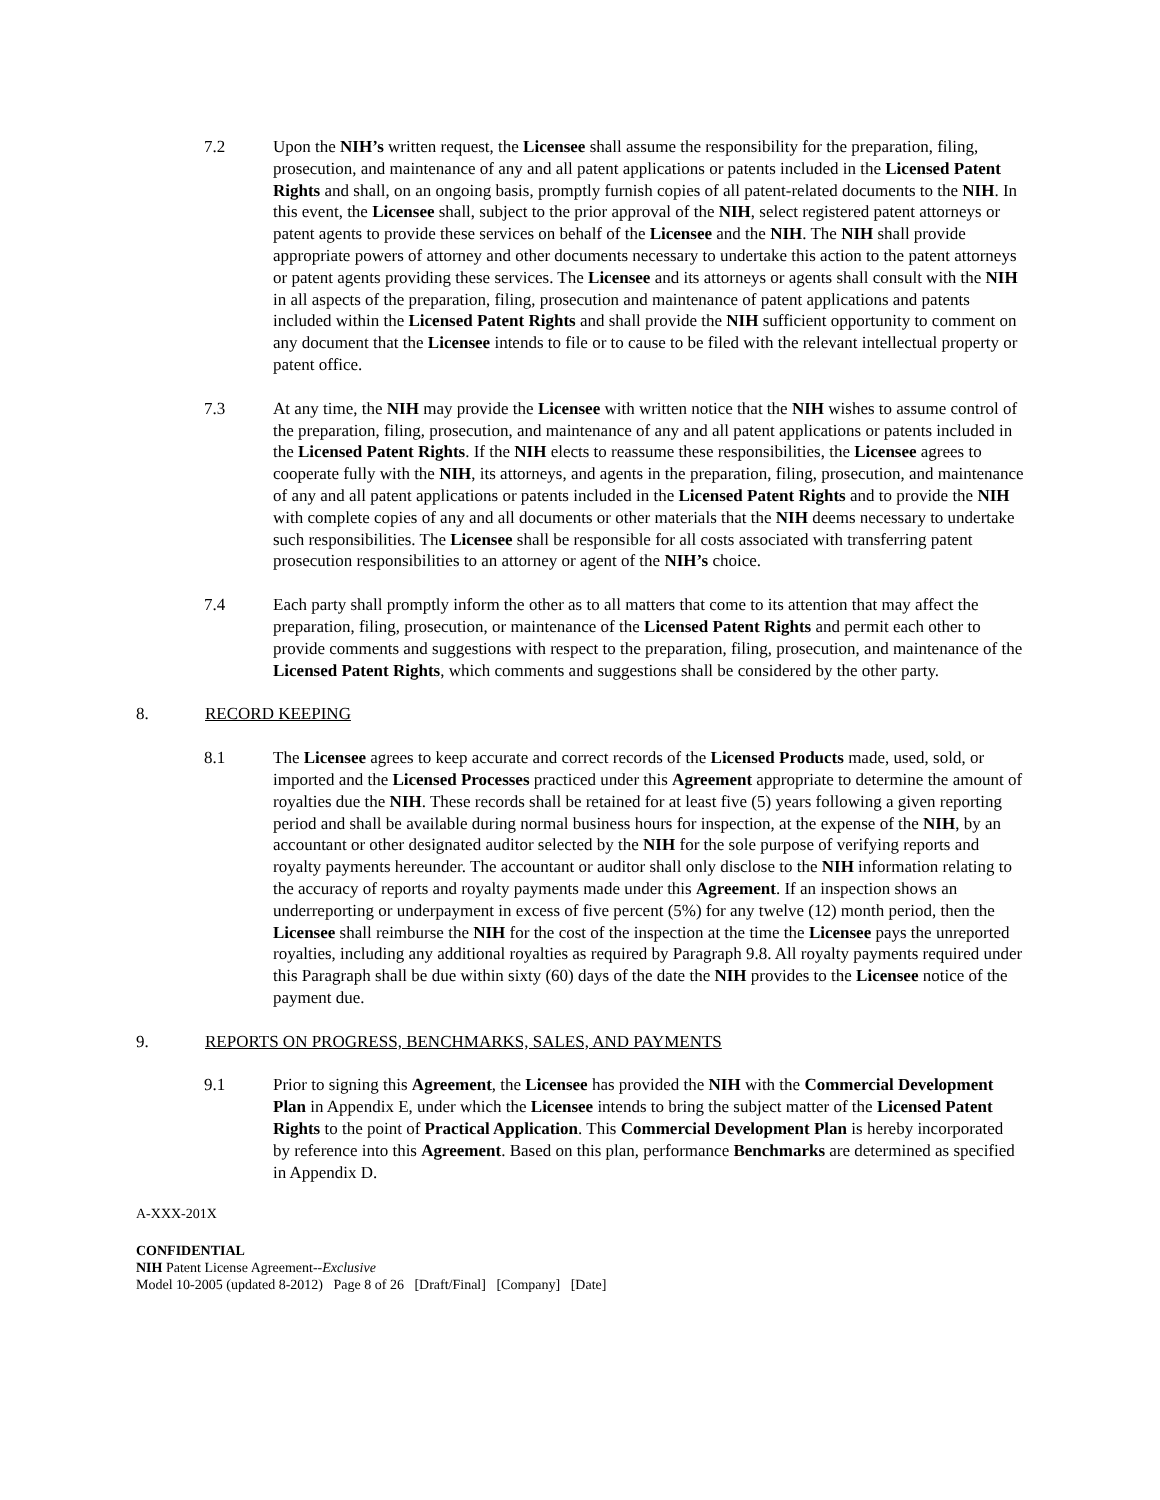7.2 Upon the NIH’s written request, the Licensee shall assume the responsibility for the preparation, filing, prosecution, and maintenance of any and all patent applications or patents included in the Licensed Patent Rights and shall, on an ongoing basis, promptly furnish copies of all patent-related documents to the NIH. In this event, the Licensee shall, subject to the prior approval of the NIH, select registered patent attorneys or patent agents to provide these services on behalf of the Licensee and the NIH. The NIH shall provide appropriate powers of attorney and other documents necessary to undertake this action to the patent attorneys or patent agents providing these services. The Licensee and its attorneys or agents shall consult with the NIH in all aspects of the preparation, filing, prosecution and maintenance of patent applications and patents included within the Licensed Patent Rights and shall provide the NIH sufficient opportunity to comment on any document that the Licensee intends to file or to cause to be filed with the relevant intellectual property or patent office.
7.3 At any time, the NIH may provide the Licensee with written notice that the NIH wishes to assume control of the preparation, filing, prosecution, and maintenance of any and all patent applications or patents included in the Licensed Patent Rights. If the NIH elects to reassume these responsibilities, the Licensee agrees to cooperate fully with the NIH, its attorneys, and agents in the preparation, filing, prosecution, and maintenance of any and all patent applications or patents included in the Licensed Patent Rights and to provide the NIH with complete copies of any and all documents or other materials that the NIH deems necessary to undertake such responsibilities. The Licensee shall be responsible for all costs associated with transferring patent prosecution responsibilities to an attorney or agent of the NIH’s choice.
7.4 Each party shall promptly inform the other as to all matters that come to its attention that may affect the preparation, filing, prosecution, or maintenance of the Licensed Patent Rights and permit each other to provide comments and suggestions with respect to the preparation, filing, prosecution, and maintenance of the Licensed Patent Rights, which comments and suggestions shall be considered by the other party.
8. RECORD KEEPING
8.1 The Licensee agrees to keep accurate and correct records of the Licensed Products made, used, sold, or imported and the Licensed Processes practiced under this Agreement appropriate to determine the amount of royalties due the NIH. These records shall be retained for at least five (5) years following a given reporting period and shall be available during normal business hours for inspection, at the expense of the NIH, by an accountant or other designated auditor selected by the NIH for the sole purpose of verifying reports and royalty payments hereunder. The accountant or auditor shall only disclose to the NIH information relating to the accuracy of reports and royalty payments made under this Agreement. If an inspection shows an underreporting or underpayment in excess of five percent (5%) for any twelve (12) month period, then the Licensee shall reimburse the NIH for the cost of the inspection at the time the Licensee pays the unreported royalties, including any additional royalties as required by Paragraph 9.8. All royalty payments required under this Paragraph shall be due within sixty (60) days of the date the NIH provides to the Licensee notice of the payment due.
9. REPORTS ON PROGRESS, BENCHMARKS, SALES, AND PAYMENTS
9.1 Prior to signing this Agreement, the Licensee has provided the NIH with the Commercial Development Plan in Appendix E, under which the Licensee intends to bring the subject matter of the Licensed Patent Rights to the point of Practical Application. This Commercial Development Plan is hereby incorporated by reference into this Agreement. Based on this plan, performance Benchmarks are determined as specified in Appendix D.
A-XXX-201X
CONFIDENTIAL
NIH Patent License Agreement--Exclusive
Model 10-2005 (updated 8-2012) Page 8 of 26 [Draft/Final] [Company] [Date]